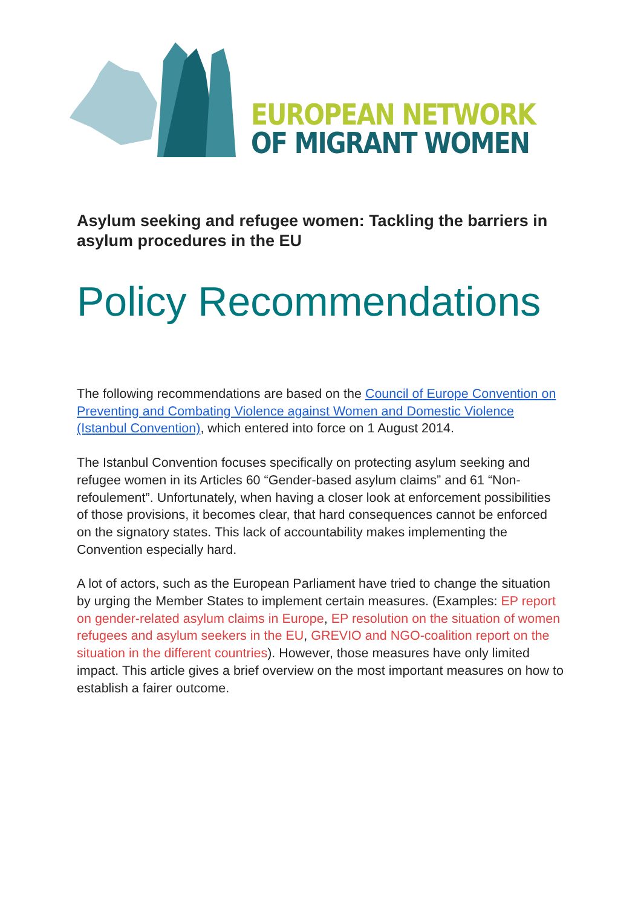EUROPEAN NETWORK
OF MIGRANT WOMEN
Asylum seeking and refugee women: Tackling the barriers in asylum procedures in the EU
Policy Recommendations
The following recommendations are based on the Council of Europe Convention on Preventing and Combating Violence against Women and Domestic Violence (Istanbul Convention), which entered into force on 1 August 2014.
The Istanbul Convention focuses specifically on protecting asylum seeking and refugee women in its Articles 60 “Gender-based asylum claims” and 61 “Non-refoulement”. Unfortunately, when having a closer look at enforcement possibilities of those provisions, it becomes clear, that hard consequences cannot be enforced on the signatory states. This lack of accountability makes implementing the Convention especially hard.
A lot of actors, such as the European Parliament have tried to change the situation by urging the Member States to implement certain measures. (Examples: EP report on gender-related asylum claims in Europe, EP resolution on the situation of women refugees and asylum seekers in the EU, GREVIO and NGO-coalition report on the situation in the different countries). However, those measures have only limited impact. This article gives a brief overview on the most important measures on how to establish a fairer outcome.